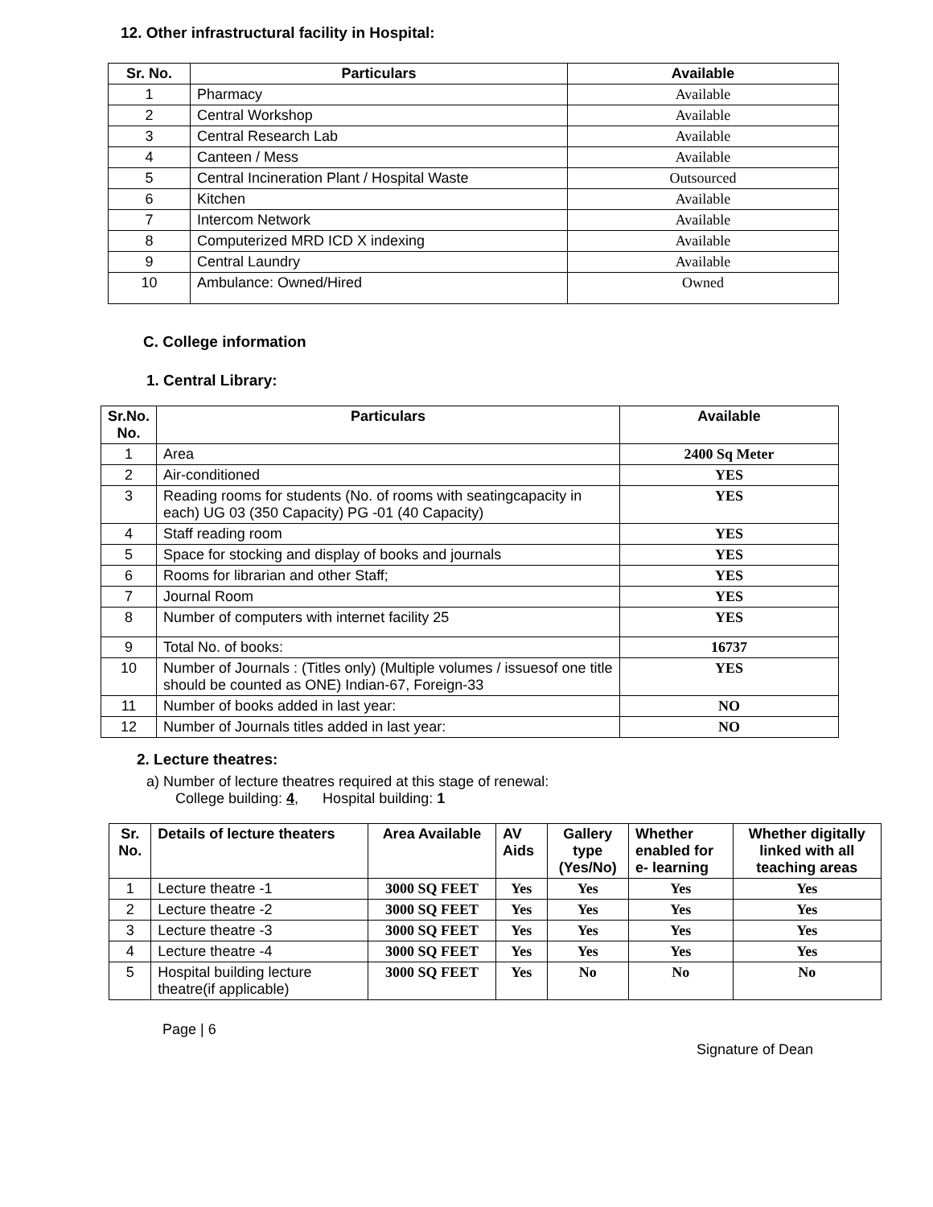12. Other infrastructural facility in Hospital:
| Sr. No. | Particulars | Available |
| --- | --- | --- |
| 1 | Pharmacy | Available |
| 2 | Central Workshop | Available |
| 3 | Central Research Lab | Available |
| 4 | Canteen / Mess | Available |
| 5 | Central Incineration Plant / Hospital Waste | Outsourced |
| 6 | Kitchen | Available |
| 7 | Intercom Network | Available |
| 8 | Computerized MRD ICD X indexing | Available |
| 9 | Central Laundry | Available |
| 10 | Ambulance: Owned/Hired | Owned |
C. College information
1. Central Library:
| Sr.No. No. | Particulars | Available |
| --- | --- | --- |
| 1 | Area | 2400 Sq Meter |
| 2 | Air-conditioned | YES |
| 3 | Reading rooms for students (No. of rooms with seatingcapacity in each) UG 03 (350 Capacity) PG -01 (40 Capacity) | YES |
| 4 | Staff reading room | YES |
| 5 | Space for stocking and display of books and journals | YES |
| 6 | Rooms for librarian and other Staff; | YES |
| 7 | Journal Room | YES |
| 8 | Number of computers with internet facility 25 | YES |
| 9 | Total No. of books: | 16737 |
| 10 | Number of Journals : (Titles only) (Multiple volumes / issuesof one title should be counted as ONE) Indian-67, Foreign-33 | YES |
| 11 | Number of books added in last year: | NO |
| 12 | Number of Journals titles added in last year: | NO |
2. Lecture theatres:
a) Number of lecture theatres required at this stage of renewal:
College building: 4, Hospital building: 1
| Sr. No. | Details of lecture theaters | Area Available | AV Aids | Gallery type (Yes/No) | Whether enabled for e- learning | Whether digitally linked with all teaching areas |
| --- | --- | --- | --- | --- | --- | --- |
| 1 | Lecture theatre -1 | 3000 SQ FEET | Yes | Yes | Yes | Yes |
| 2 | Lecture theatre -2 | 3000 SQ FEET | Yes | Yes | Yes | Yes |
| 3 | Lecture theatre -3 | 3000 SQ FEET | Yes | Yes | Yes | Yes |
| 4 | Lecture theatre -4 | 3000 SQ FEET | Yes | Yes | Yes | Yes |
| 5 | Hospital building lecture theatre(if applicable) | 3000 SQ FEET | Yes | No | No | No |
Page | 6
Signature of Dean